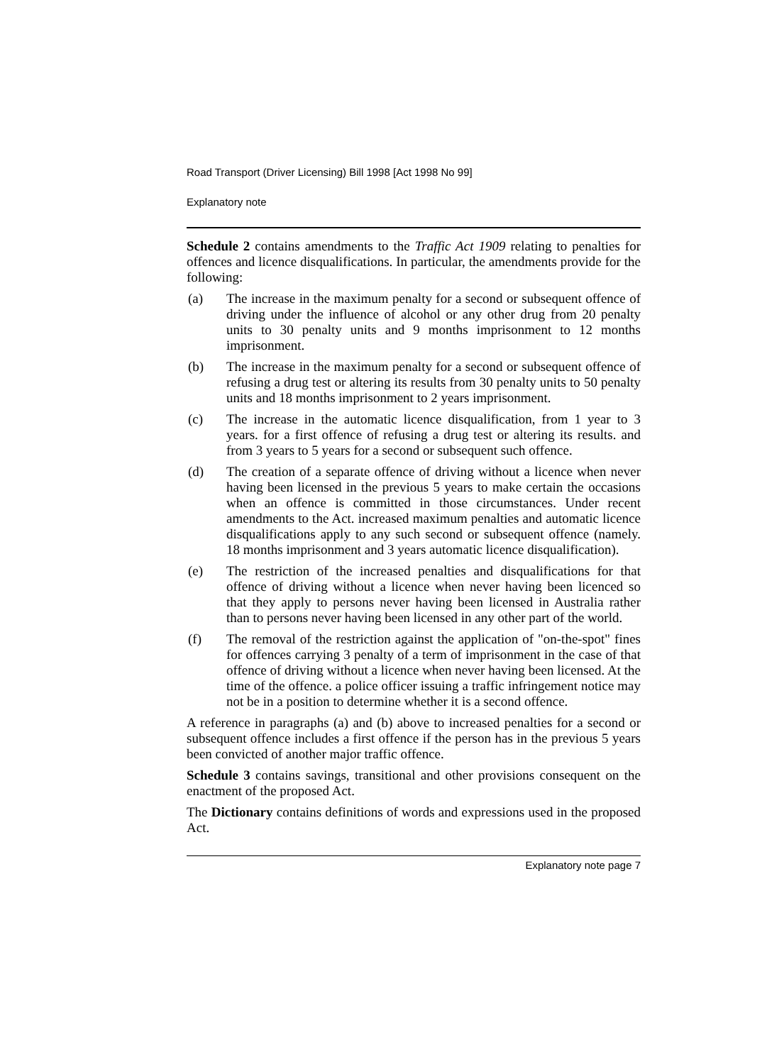Road Transport (Driver Licensing) Bill 1998 [Act 1998 No 99]
Explanatory note
Schedule 2 contains amendments to the Traffic Act 1909 relating to penalties for offences and licence disqualifications. In particular, the amendments provide for the following:
(a) The increase in the maximum penalty for a second or subsequent offence of driving under the influence of alcohol or any other drug from 20 penalty units to 30 penalty units and 9 months imprisonment to 12 months imprisonment.
(b) The increase in the maximum penalty for a second or subsequent offence of refusing a drug test or altering its results from 30 penalty units to 50 penalty units and 18 months imprisonment to 2 years imprisonment.
(c) The increase in the automatic licence disqualification, from 1 year to 3 years. for a first offence of refusing a drug test or altering its results. and from 3 years to 5 years for a second or subsequent such offence.
(d) The creation of a separate offence of driving without a licence when never having been licensed in the previous 5 years to make certain the occasions when an offence is committed in those circumstances. Under recent amendments to the Act. increased maximum penalties and automatic licence disqualifications apply to any such second or subsequent offence (namely. 18 months imprisonment and 3 years automatic licence disqualification).
(e) The restriction of the increased penalties and disqualifications for that offence of driving without a licence when never having been licenced so that they apply to persons never having been licensed in Australia rather than to persons never having been licensed in any other part of the world.
(f) The removal of the restriction against the application of "on-the-spot" fines for offences carrying 3 penalty of a term of imprisonment in the case of that offence of driving without a licence when never having been licensed. At the time of the offence. a police officer issuing a traffic infringement notice may not be in a position to determine whether it is a second offence.
A reference in paragraphs (a) and (b) above to increased penalties for a second or subsequent offence includes a first offence if the person has in the previous 5 years been convicted of another major traffic offence.
Schedule 3 contains savings, transitional and other provisions consequent on the enactment of the proposed Act.
The Dictionary contains definitions of words and expressions used in the proposed Act.
Explanatory note page 7